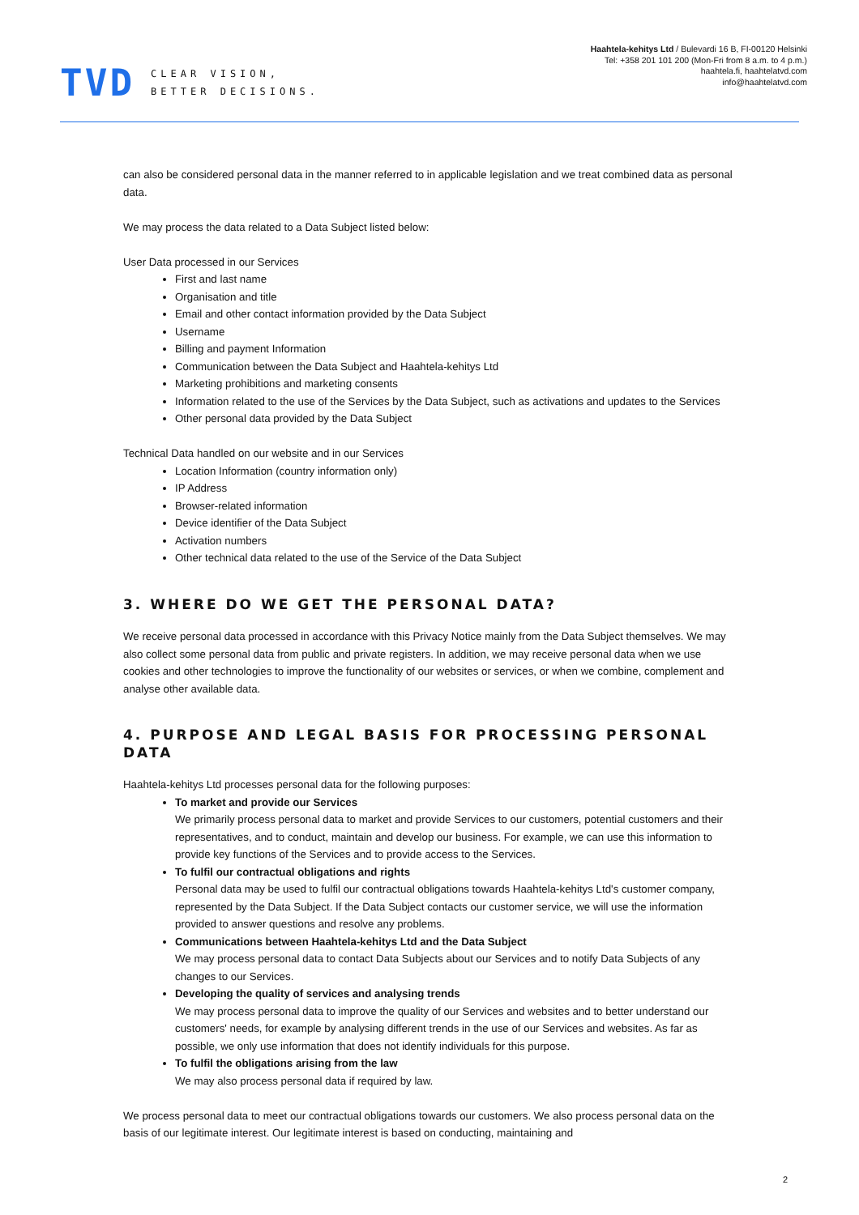TVD
CLEAR VISION,
BETTER DECISIONS.
Haahtela-kehitys Ltd / Bulevardi 16 B, FI-00120 Helsinki
Tel: +358 201 101 200 (Mon-Fri from 8 a.m. to 4 p.m.)
haahtela.fi, haahtelatvd.com
info@haahtelatvd.com
can also be considered personal data in the manner referred to in applicable legislation and we treat combined data as personal data.
We may process the data related to a Data Subject listed below:
User Data processed in our Services
First and last name
Organisation and title
Email and other contact information provided by the Data Subject
Username
Billing and payment Information
Communication between the Data Subject and Haahtela-kehitys Ltd
Marketing prohibitions and marketing consents
Information related to the use of the Services by the Data Subject, such as activations and updates to the Services
Other personal data provided by the Data Subject
Technical Data handled on our website and in our Services
Location Information (country information only)
IP Address
Browser-related information
Device identifier of the Data Subject
Activation numbers
Other technical data related to the use of the Service of the Data Subject
3. WHERE DO WE GET THE PERSONAL DATA?
We receive personal data processed in accordance with this Privacy Notice mainly from the Data Subject themselves. We may also collect some personal data from public and private registers. In addition, we may receive personal data when we use cookies and other technologies to improve the functionality of our websites or services, or when we combine, complement and analyse other available data.
4. PURPOSE AND LEGAL BASIS FOR PROCESSING PERSONAL DATA
Haahtela-kehitys Ltd processes personal data for the following purposes:
To market and provide our Services
We primarily process personal data to market and provide Services to our customers, potential customers and their representatives, and to conduct, maintain and develop our business. For example, we can use this information to provide key functions of the Services and to provide access to the Services.
To fulfil our contractual obligations and rights
Personal data may be used to fulfil our contractual obligations towards Haahtela-kehitys Ltd's customer company, represented by the Data Subject. If the Data Subject contacts our customer service, we will use the information provided to answer questions and resolve any problems.
Communications between Haahtela-kehitys Ltd and the Data Subject
We may process personal data to contact Data Subjects about our Services and to notify Data Subjects of any changes to our Services.
Developing the quality of services and analysing trends
We may process personal data to improve the quality of our Services and websites and to better understand our customers' needs, for example by analysing different trends in the use of our Services and websites. As far as possible, we only use information that does not identify individuals for this purpose.
To fulfil the obligations arising from the law
We may also process personal data if required by law.
We process personal data to meet our contractual obligations towards our customers. We also process personal data on the basis of our legitimate interest. Our legitimate interest is based on conducting, maintaining and
2